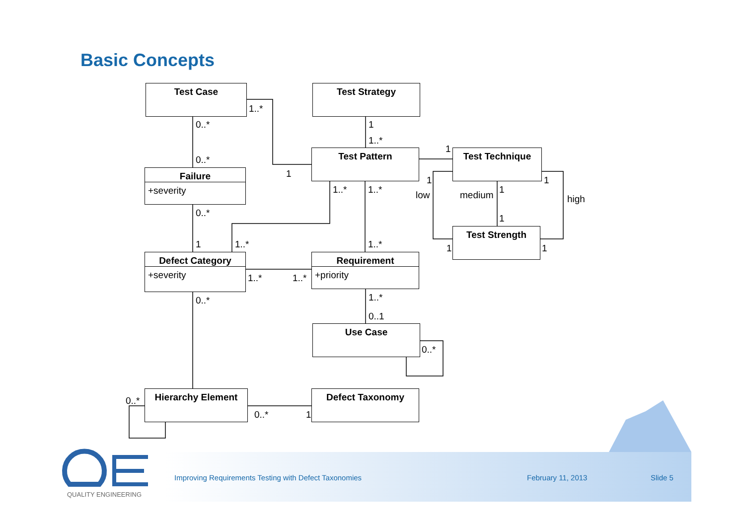Basic Concepts
Test Case Test Strategy
Test Pattern Test Technique
Failure
+severity
Test Strength
Defect Category
+severity
Requirement
+priority
Use Case
Hierarchy Element Defect Taxonomy
1..*
0..* 1
1..*
1
0..*
1
1 1
1..* 1..* low medium 1
high
0..* 1
1 1..* 1..* 1 1
1..* 1..*
1..*
0..*
0..1
0..*
0..*
0..* 1
QUALITY ENGINEERING
Improving Requirements Testing with Defect Taxonomies
February 11, 2013 Slide 5